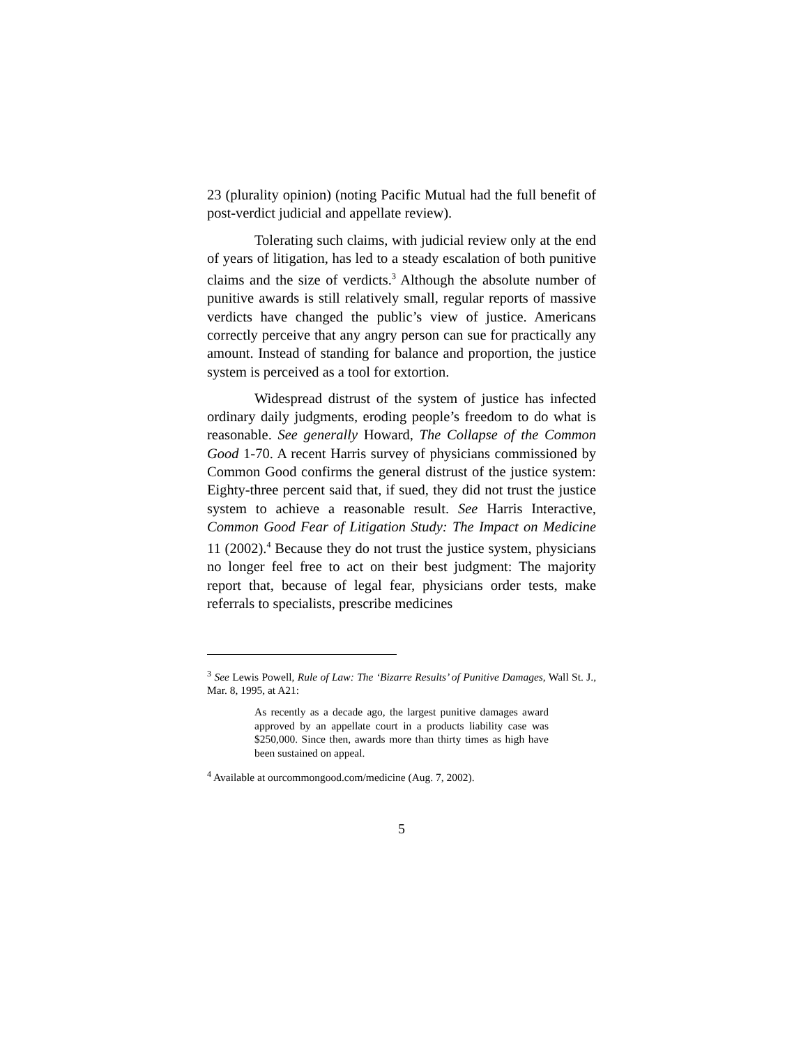23 (plurality opinion) (noting Pacific Mutual had the full benefit of post-verdict judicial and appellate review).
Tolerating such claims, with judicial review only at the end of years of litigation, has led to a steady escalation of both punitive claims and the size of verdicts.<sup>3</sup> Although the absolute number of punitive awards is still relatively small, regular reports of massive verdicts have changed the public’s view of justice. Americans correctly perceive that any angry person can sue for practically any amount. Instead of standing for balance and proportion, the justice system is perceived as a tool for extortion.
Widespread distrust of the system of justice has infected ordinary daily judgments, eroding people’s freedom to do what is reasonable. See generally Howard, The Collapse of the Common Good 1-70. A recent Harris survey of physicians commissioned by Common Good confirms the general distrust of the justice system: Eighty-three percent said that, if sued, they did not trust the justice system to achieve a reasonable result. See Harris Interactive, Common Good Fear of Litigation Study: The Impact on Medicine 11 (2002).<sup>4</sup> Because they do not trust the justice system, physicians no longer feel free to act on their best judgment: The majority report that, because of legal fear, physicians order tests, make referrals to specialists, prescribe medicines
<sup>3</sup> See Lewis Powell, Rule of Law: The ‘Bizarre Results’ of Punitive Damages, Wall St. J., Mar. 8, 1995, at A21:
As recently as a decade ago, the largest punitive damages award approved by an appellate court in a products liability case was $250,000. Since then, awards more than thirty times as high have been sustained on appeal.
<sup>4</sup> Available at ourcommongood.com/medicine (Aug. 7, 2002).
5